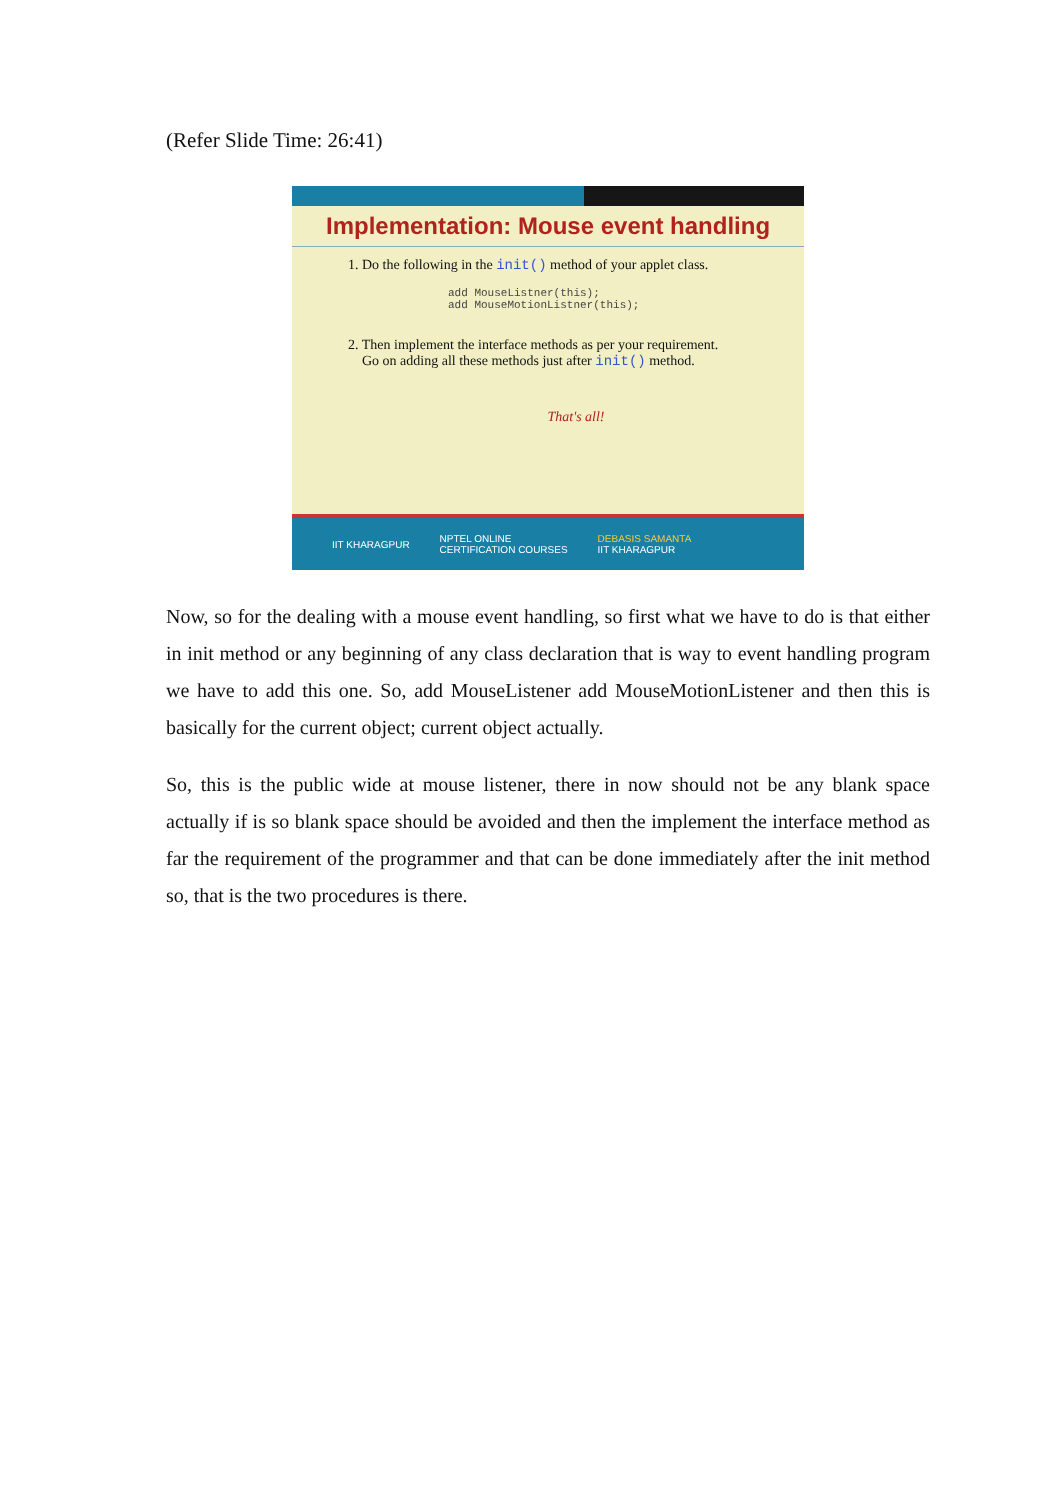(Refer Slide Time: 26:41)
Implementation: Mouse event handling
1. Do the following in the init() method of your applet class.
add MouseListner(this);
add MouseMotionListner(this);
2. Then implement the interface methods as per your requirement.
Go on adding all these methods just after init() method.
That's all!
IIT KHARAGPUR NPTEL ONLINE
CERTIFICATION COURSES DEBASIS SAMANTA
IIT KHARAGPUR
Now, so for the dealing with a mouse event handling, so first what we have to do is that either in init method or any beginning of any class declaration that is way to event handling program we have to add this one. So, add MouseListener add MouseMotionListener and then this is basically for the current object; current object actually.
So, this is the public wide at mouse listener, there in now should not be any blank space actually if is so blank space should be avoided and then the implement the interface method as far the requirement of the programmer and that can be done immediately after the init method so, that is the two procedures is there.